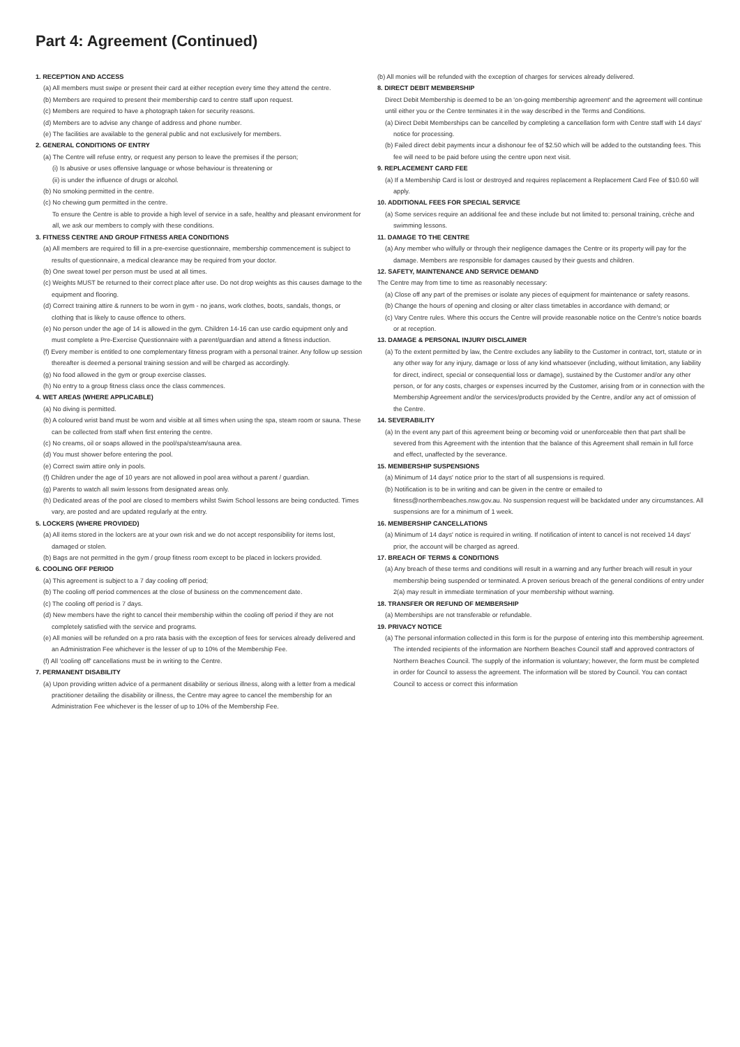Part 4: Agreement (Continued)
1. RECEPTION AND ACCESS
(a) All members must swipe or present their card at either reception every time they attend the centre.
(b) Members are required to present their membership card to centre staff upon request.
(c) Members are required to have a photograph taken for security reasons.
(d) Members are to advise any change of address and phone number.
(e) The facilities are available to the general public and not exclusively for members.
2. GENERAL CONDITIONS OF ENTRY
(a) The Centre will refuse entry, or request any person to leave the premises if the person;
(i) Is abusive or uses offensive language or whose behaviour is threatening or
(ii) is under the influence of drugs or alcohol.
(b) No smoking permitted in the centre.
(c) No chewing gum permitted in the centre.
To ensure the Centre is able to provide a high level of service in a safe, healthy and pleasant environment for all, we ask our members to comply with these conditions.
3. FITNESS CENTRE AND GROUP FITNESS AREA CONDITIONS
(a) All members are required to fill in a pre-exercise questionnaire, membership commencement is subject to results of questionnaire, a medical clearance may be required from your doctor.
(b) One sweat towel per person must be used at all times.
(c) Weights MUST be returned to their correct place after use. Do not drop weights as this causes damage to the equipment and flooring.
(d) Correct training attire & runners to be worn in gym - no jeans, work clothes, boots, sandals, thongs, or clothing that is likely to cause offence to others.
(e) No person under the age of 14 is allowed in the gym. Children 14-16 can use cardio equipment only and must complete a Pre-Exercise Questionnaire with a parent/guardian and attend a fitness induction.
(f) Every member is entitled to one complementary fitness program with a personal trainer. Any follow up session thereafter is deemed a personal training session and will be charged as accordingly.
(g) No food allowed in the gym or group exercise classes.
(h) No entry to a group fitness class once the class commences.
4. WET AREAS (WHERE APPLICABLE)
(a) No diving is permitted.
(b) A coloured wrist band must be worn and visible at all times when using the spa, steam room or sauna. These can be collected from staff when first entering the centre.
(c) No creams, oil or soaps allowed in the pool/spa/steam/sauna area.
(d) You must shower before entering the pool.
(e) Correct swim attire only in pools.
(f) Children under the age of 10 years are not allowed in pool area without a parent / guardian.
(g) Parents to watch all swim lessons from designated areas only.
(h) Dedicated areas of the pool are closed to members whilst Swim School lessons are being conducted. Times vary, are posted and are updated regularly at the entry.
5. LOCKERS (WHERE PROVIDED)
(a) All items stored in the lockers are at your own risk and we do not accept responsibility for items lost, damaged or stolen.
(b) Bags are not permitted in the gym / group fitness room except to be placed in lockers provided.
6. COOLING OFF PERIOD
(a) This agreement is subject to a 7 day cooling off period;
(b) The cooling off period commences at the close of business on the commencement date.
(c) The cooling off period is 7 days.
(d) New members have the right to cancel their membership within the cooling off period if they are not completely satisfied with the service and programs.
(e) All monies will be refunded on a pro rata basis with the exception of fees for services already delivered and an Administration Fee whichever is the lesser of up to 10% of the Membership Fee.
(f) All 'cooling off' cancellations must be in writing to the Centre.
7. PERMANENT DISABILITY
(a) Upon providing written advice of a permanent disability or serious illness, along with a letter from a medical practitioner detailing the disability or illness, the Centre may agree to cancel the membership for an Administration Fee whichever is the lesser of up to 10% of the Membership Fee.
(b) All monies will be refunded with the exception of charges for services already delivered.
8. DIRECT DEBIT MEMBERSHIP
Direct Debit Membership is deemed to be an 'on-going membership agreement' and the agreement will continue until either you or the Centre terminates it in the way described in the Terms and Conditions.
(a) Direct Debit Memberships can be cancelled by completing a cancellation form with Centre staff with 14 days' notice for processing.
(b) Failed direct debit payments incur a dishonour fee of $2.50 which will be added to the outstanding fees. This fee will need to be paid before using the centre upon next visit.
9. REPLACEMENT CARD FEE
(a) If a Membership Card is lost or destroyed and requires replacement a Replacement Card Fee of $10.60 will apply.
10. ADDITIONAL FEES FOR SPECIAL SERVICE
(a) Some services require an additional fee and these include but not limited to: personal training, crèche and swimming lessons.
11. DAMAGE TO THE CENTRE
(a) Any member who wilfully or through their negligence damages the Centre or its property will pay for the damage. Members are responsible for damages caused by their guests and children.
12. SAFETY, MAINTENANCE AND SERVICE DEMAND
The Centre may from time to time as reasonably necessary:
(a) Close off any part of the premises or isolate any pieces of equipment for maintenance or safety reasons.
(b) Change the hours of opening and closing or alter class timetables in accordance with demand; or
(c) Vary Centre rules. Where this occurs the Centre will provide reasonable notice on the Centre's notice boards or at reception.
13. DAMAGE & PERSONAL INJURY DISCLAIMER
(a) To the extent permitted by law, the Centre excludes any liability to the Customer in contract, tort, statute or in any other way for any injury, damage or loss of any kind whatsoever (including, without limitation, any liability for direct, indirect, special or consequential loss or damage), sustained by the Customer and/or any other person, or for any costs, charges or expenses incurred by the Customer, arising from or in connection with the Membership Agreement and/or the services/products provided by the Centre, and/or any act of omission of the Centre.
14. SEVERABILITY
(a) In the event any part of this agreement being or becoming void or unenforceable then that part shall be severed from this Agreement with the intention that the balance of this Agreement shall remain in full force and effect, unaffected by the severance.
15. MEMBERSHIP SUSPENSIONS
(a) Minimum of 14 days' notice prior to the start of all suspensions is required.
(b) Notification is to be in writing and can be given in the centre or emailed to fitness@northernbeaches.nsw.gov.au. No suspension request will be backdated under any circumstances. All suspensions are for a minimum of 1 week.
16. MEMBERSHIP CANCELLATIONS
(a) Minimum of 14 days' notice is required in writing. If notification of intent to cancel is not received 14 days' prior, the account will be charged as agreed.
17. BREACH OF TERMS & CONDITIONS
(a) Any breach of these terms and conditions will result in a warning and any further breach will result in your membership being suspended or terminated. A proven serious breach of the general conditions of entry under 2(a) may result in immediate termination of your membership without warning.
18. TRANSFER OR REFUND OF MEMBERSHIP
(a) Memberships are not transferable or refundable.
19. PRIVACY NOTICE
(a) The personal information collected in this form is for the purpose of entering into this membership agreement. The intended recipients of the information are Northern Beaches Council staff and approved contractors of Northern Beaches Council. The supply of the information is voluntary; however, the form must be completed in order for Council to assess the agreement. The information will be stored by Council. You can contact Council to access or correct this information